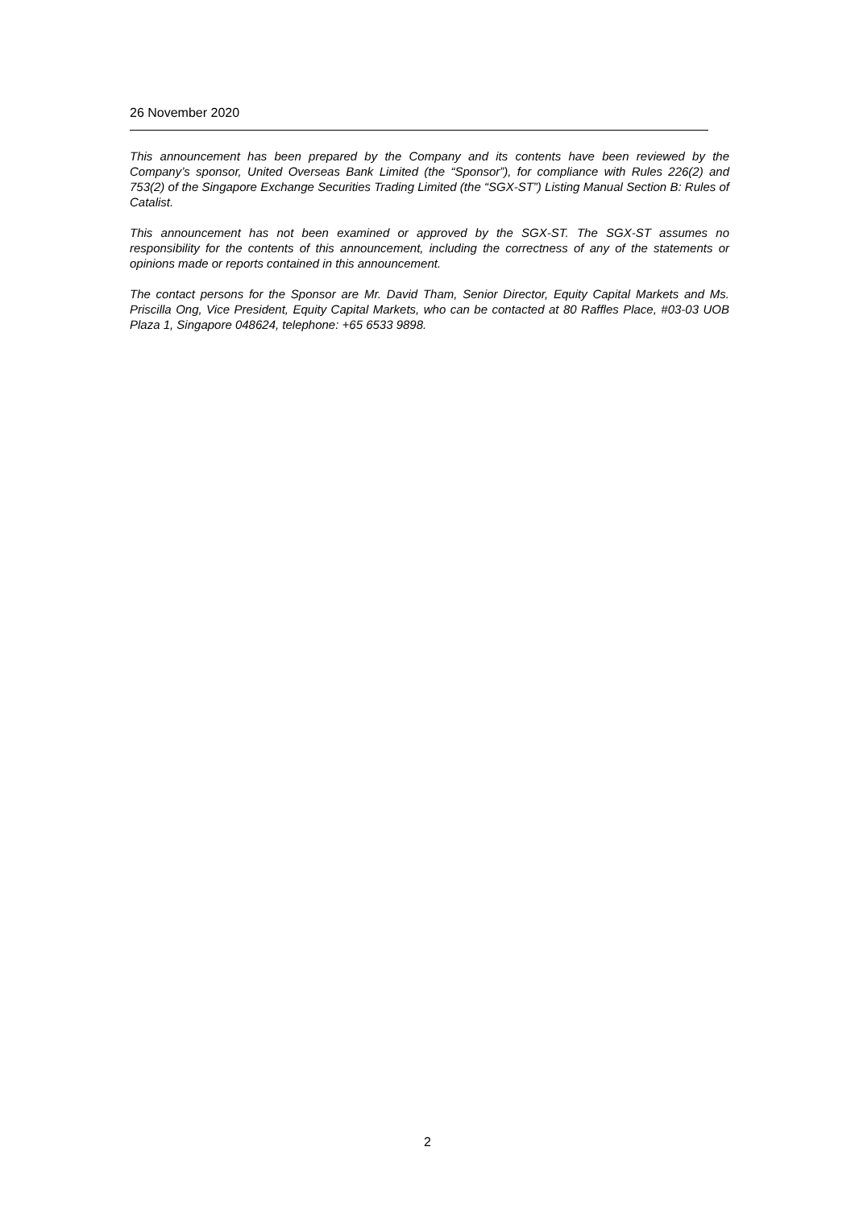26 November 2020
This announcement has been prepared by the Company and its contents have been reviewed by the Company’s sponsor, United Overseas Bank Limited (the “Sponsor”), for compliance with Rules 226(2) and 753(2) of the Singapore Exchange Securities Trading Limited (the “SGX-ST”) Listing Manual Section B: Rules of Catalist.
This announcement has not been examined or approved by the SGX-ST. The SGX-ST assumes no responsibility for the contents of this announcement, including the correctness of any of the statements or opinions made or reports contained in this announcement.
The contact persons for the Sponsor are Mr. David Tham, Senior Director, Equity Capital Markets and Ms. Priscilla Ong, Vice President, Equity Capital Markets, who can be contacted at 80 Raffles Place, #03-03 UOB Plaza 1, Singapore 048624, telephone: +65 6533 9898.
2